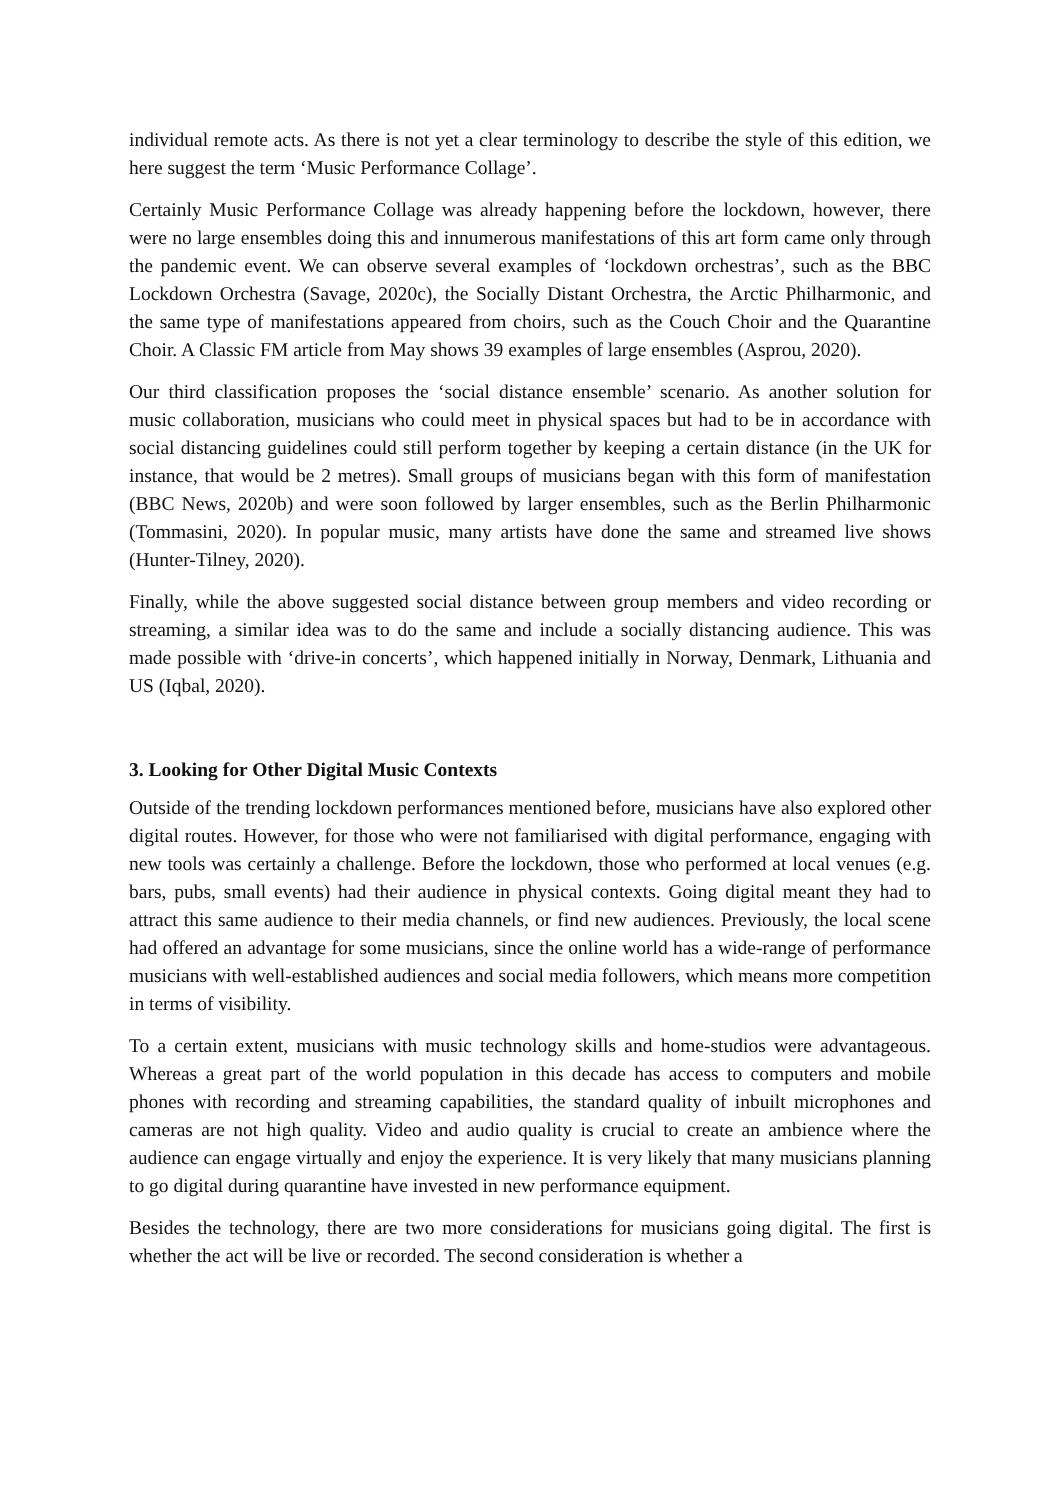individual remote acts. As there is not yet a clear terminology to describe the style of this edition, we here suggest the term ‘Music Performance Collage’.
Certainly Music Performance Collage was already happening before the lockdown, however, there were no large ensembles doing this and innumerous manifestations of this art form came only through the pandemic event. We can observe several examples of ‘lockdown orchestras’, such as the BBC Lockdown Orchestra (Savage, 2020c), the Socially Distant Orchestra, the Arctic Philharmonic, and the same type of manifestations appeared from choirs, such as the Couch Choir and the Quarantine Choir. A Classic FM article from May shows 39 examples of large ensembles (Asprou, 2020).
Our third classification proposes the ‘social distance ensemble’ scenario. As another solution for music collaboration, musicians who could meet in physical spaces but had to be in accordance with social distancing guidelines could still perform together by keeping a certain distance (in the UK for instance, that would be 2 metres). Small groups of musicians began with this form of manifestation (BBC News, 2020b) and were soon followed by larger ensembles, such as the Berlin Philharmonic (Tommasini, 2020). In popular music, many artists have done the same and streamed live shows (Hunter-Tilney, 2020).
Finally, while the above suggested social distance between group members and video recording or streaming, a similar idea was to do the same and include a socially distancing audience. This was made possible with ‘drive-in concerts’, which happened initially in Norway, Denmark, Lithuania and US (Iqbal, 2020).
3. Looking for Other Digital Music Contexts
Outside of the trending lockdown performances mentioned before, musicians have also explored other digital routes. However, for those who were not familiarised with digital performance, engaging with new tools was certainly a challenge. Before the lockdown, those who performed at local venues (e.g. bars, pubs, small events) had their audience in physical contexts. Going digital meant they had to attract this same audience to their media channels, or find new audiences. Previously, the local scene had offered an advantage for some musicians, since the online world has a wide-range of performance musicians with well-established audiences and social media followers, which means more competition in terms of visibility.
To a certain extent, musicians with music technology skills and home-studios were advantageous. Whereas a great part of the world population in this decade has access to computers and mobile phones with recording and streaming capabilities, the standard quality of inbuilt microphones and cameras are not high quality. Video and audio quality is crucial to create an ambience where the audience can engage virtually and enjoy the experience. It is very likely that many musicians planning to go digital during quarantine have invested in new performance equipment.
Besides the technology, there are two more considerations for musicians going digital. The first is whether the act will be live or recorded. The second consideration is whether a